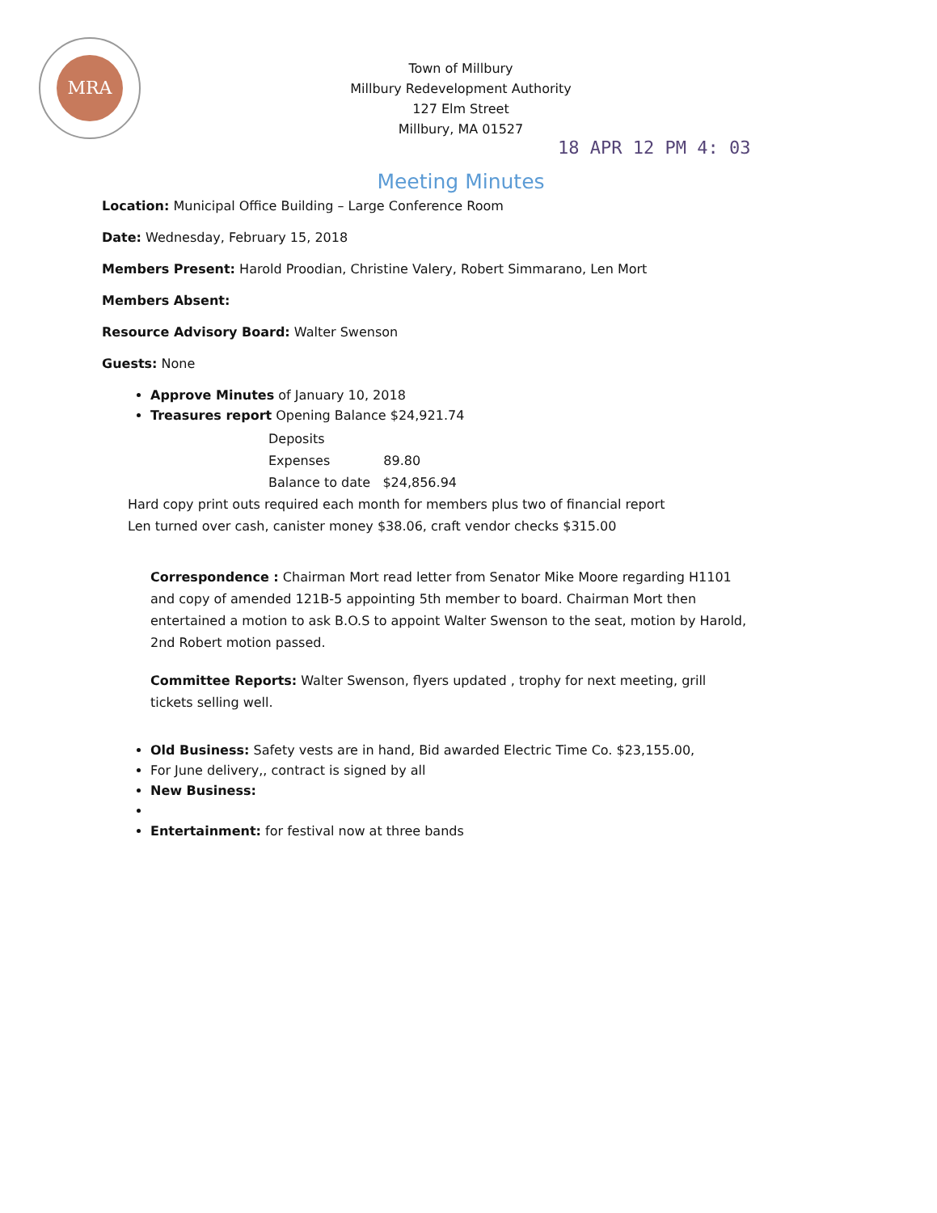MRA
Town of Millbury
Millbury Redevelopment Authority
127 Elm Street
Millbury, MA 01527
18 APR 12 PM 4: 03
Meeting Minutes
Location: Municipal Office Building – Large Conference Room
Date: Wednesday, February 15, 2018
Members Present: Harold Proodian, Christine Valery, Robert Simmarano, Len Mort
Members Absent:
Resource Advisory Board: Walter Swenson
Guests: None
Approve Minutes of January 10, 2018
Treasures report Opening Balance $24,921.74
Deposits
Expenses 89.80
Balance to date $24,856.94
Hard copy print outs required each month for members plus two of financial report
Len turned over cash, canister money $38.06, craft vendor checks $315.00
Correspondence : Chairman Mort read letter from Senator Mike Moore regarding H1101 and copy of amended 121B-5 appointing 5th member to board. Chairman Mort then entertained a motion to ask B.O.S to appoint Walter Swenson to the seat, motion by Harold, 2nd Robert motion passed.
Committee Reports: Walter Swenson, flyers updated , trophy for next meeting, grill tickets selling well.
Old Business: Safety vests are in hand, Bid awarded Electric Time Co. $23,155.00,
For June delivery,, contract is signed by all
New Business:
Entertainment: for festival now at three bands